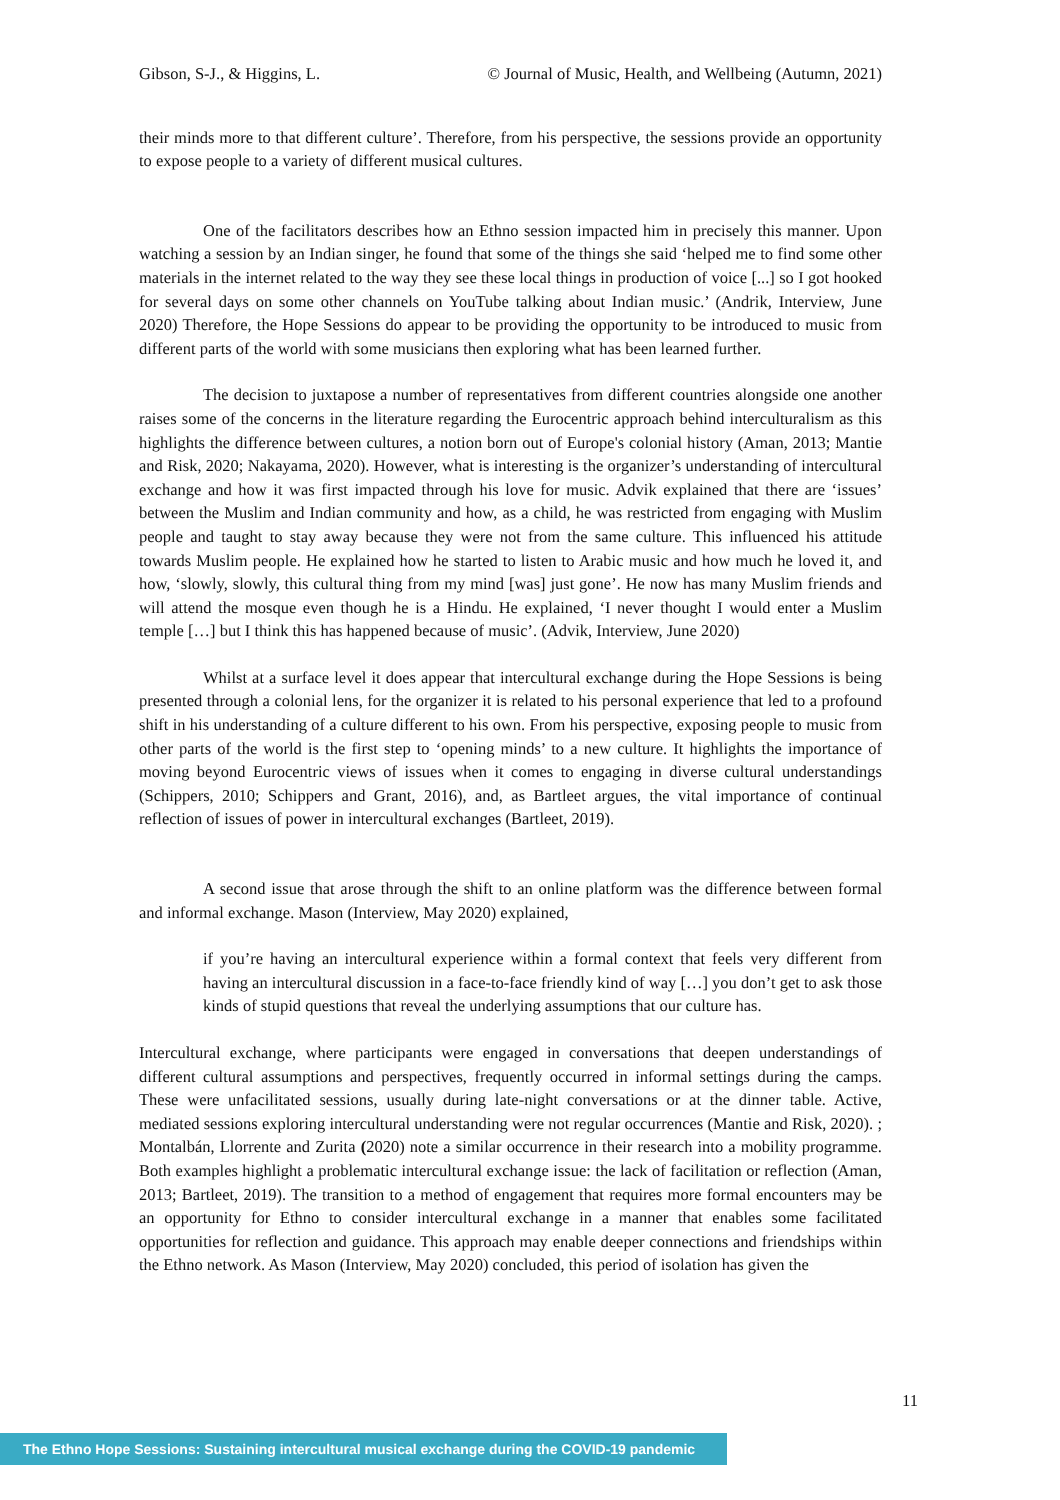Gibson, S-J., & Higgins, L. © Journal of Music, Health, and Wellbeing (Autumn, 2021)
their minds more to that different culture’. Therefore, from his perspective, the sessions provide an opportunity to expose people to a variety of different musical cultures.
One of the facilitators describes how an Ethno session impacted him in precisely this manner. Upon watching a session by an Indian singer, he found that some of the things she said ‘helped me to find some other materials in the internet related to the way they see these local things in production of voice [...] so I got hooked for several days on some other channels on YouTube talking about Indian music.’ (Andrik, Interview, June 2020) Therefore, the Hope Sessions do appear to be providing the opportunity to be introduced to music from different parts of the world with some musicians then exploring what has been learned further.
The decision to juxtapose a number of representatives from different countries alongside one another raises some of the concerns in the literature regarding the Eurocentric approach behind interculturalism as this highlights the difference between cultures, a notion born out of Europe's colonial history (Aman, 2013; Mantie and Risk, 2020; Nakayama, 2020). However, what is interesting is the organizer’s understanding of intercultural exchange and how it was first impacted through his love for music. Advik explained that there are ‘issues’ between the Muslim and Indian community and how, as a child, he was restricted from engaging with Muslim people and taught to stay away because they were not from the same culture. This influenced his attitude towards Muslim people. He explained how he started to listen to Arabic music and how much he loved it, and how, ‘slowly, slowly, this cultural thing from my mind [was] just gone’. He now has many Muslim friends and will attend the mosque even though he is a Hindu. He explained, ‘I never thought I would enter a Muslim temple […] but I think this has happened because of music’. (Advik, Interview, June 2020)
Whilst at a surface level it does appear that intercultural exchange during the Hope Sessions is being presented through a colonial lens, for the organizer it is related to his personal experience that led to a profound shift in his understanding of a culture different to his own. From his perspective, exposing people to music from other parts of the world is the first step to ‘opening minds’ to a new culture. It highlights the importance of moving beyond Eurocentric views of issues when it comes to engaging in diverse cultural understandings (Schippers, 2010; Schippers and Grant, 2016), and, as Bartleet argues, the vital importance of continual reflection of issues of power in intercultural exchanges (Bartleet, 2019).
A second issue that arose through the shift to an online platform was the difference between formal and informal exchange. Mason (Interview, May 2020) explained,
if you’re having an intercultural experience within a formal context that feels very different from having an intercultural discussion in a face-to-face friendly kind of way […] you don’t get to ask those kinds of stupid questions that reveal the underlying assumptions that our culture has.
Intercultural exchange, where participants were engaged in conversations that deepen understandings of different cultural assumptions and perspectives, frequently occurred in informal settings during the camps. These were unfacilitated sessions, usually during late-night conversations or at the dinner table. Active, mediated sessions exploring intercultural understanding were not regular occurrences (Mantie and Risk, 2020). ; Montalbán, Llorrente and Zurita (2020) note a similar occurrence in their research into a mobility programme. Both examples highlight a problematic intercultural exchange issue: the lack of facilitation or reflection (Aman, 2013; Bartleet, 2019). The transition to a method of engagement that requires more formal encounters may be an opportunity for Ethno to consider intercultural exchange in a manner that enables some facilitated opportunities for reflection and guidance. This approach may enable deeper connections and friendships within the Ethno network. As Mason (Interview, May 2020) concluded, this period of isolation has given the
11
The Ethno Hope Sessions: Sustaining intercultural musical exchange during the COVID-19 pandemic